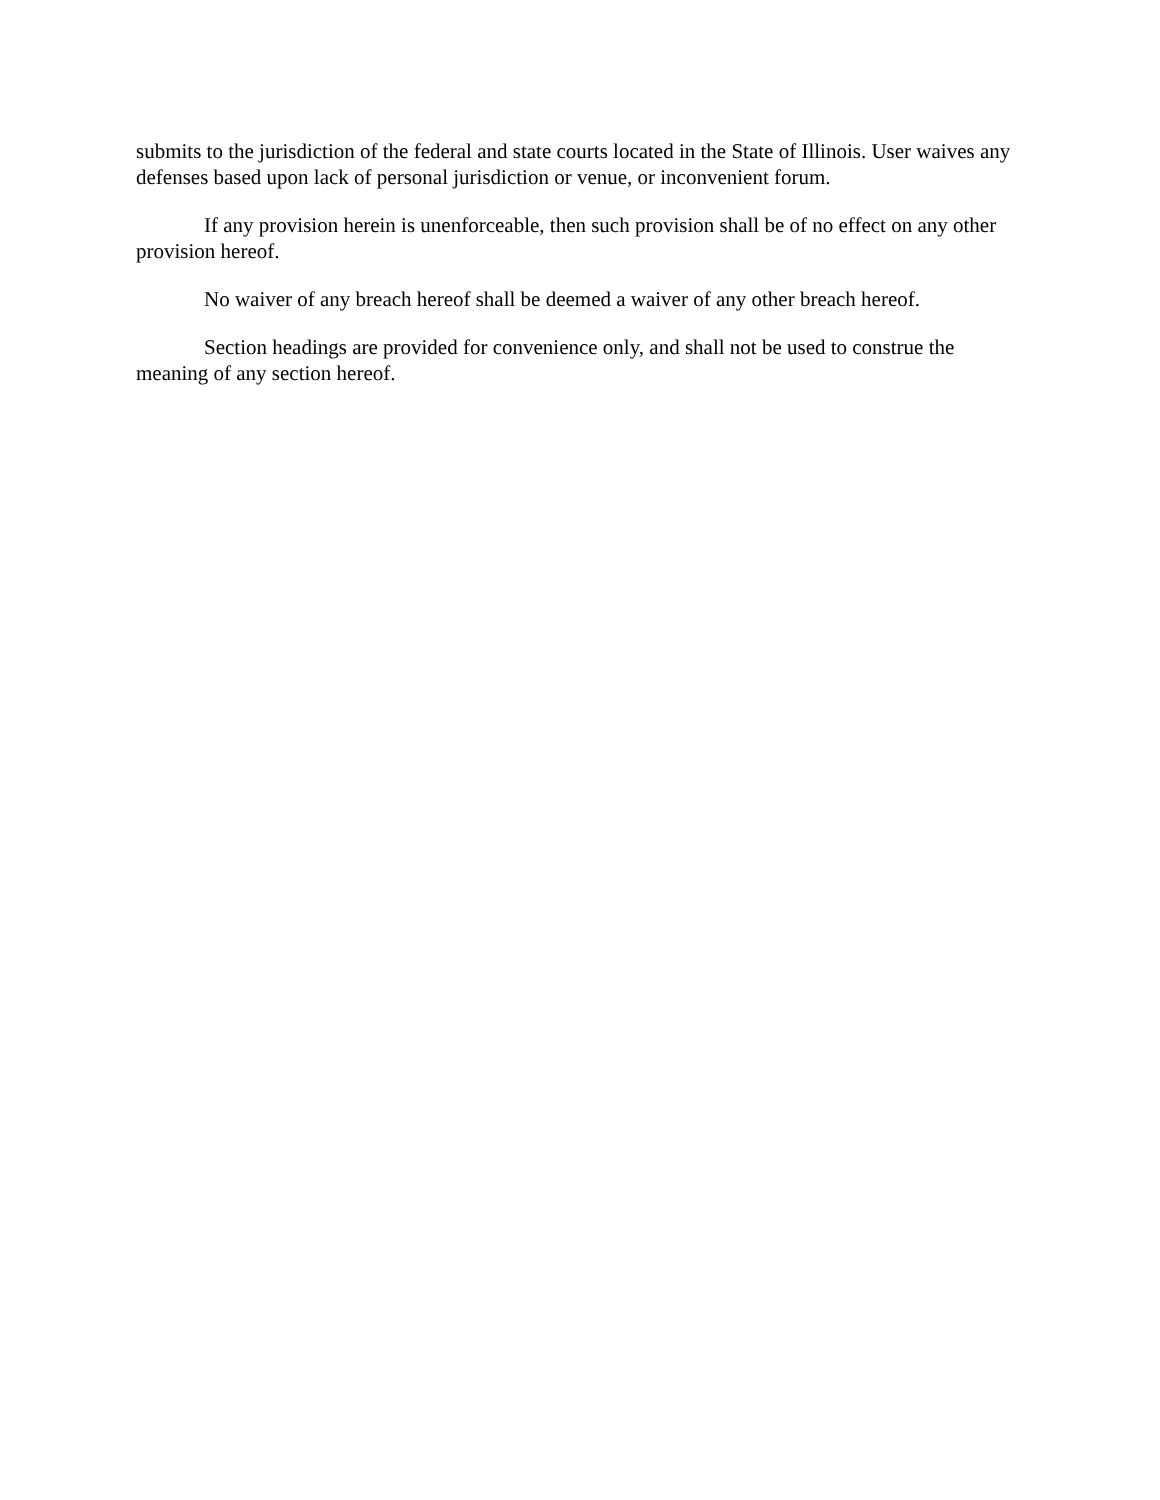submits to the jurisdiction of the federal and state courts located in the State of Illinois. User waives any defenses based upon lack of personal jurisdiction or venue, or inconvenient forum.
If any provision herein is unenforceable, then such provision shall be of no effect on any other provision hereof.
No waiver of any breach hereof shall be deemed a waiver of any other breach hereof.
Section headings are provided for convenience only, and shall not be used to construe the meaning of any section hereof.